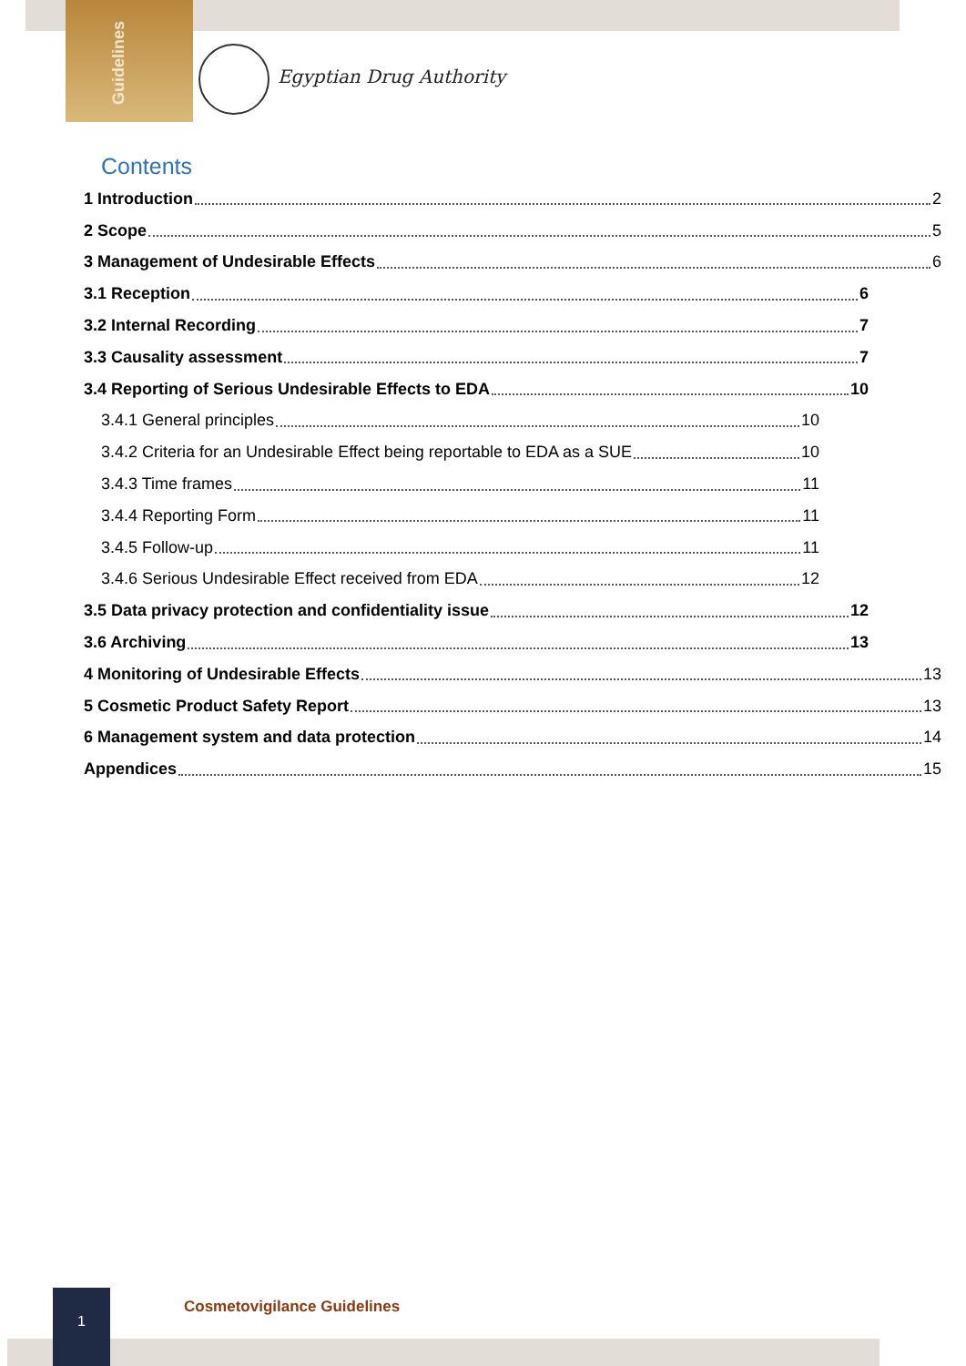Guidelines
Egyptian Drug Authority
Contents
1 Introduction 2
2 Scope 5
3 Management of Undesirable Effects 6
3.1 Reception 6
3.2 Internal Recording 7
3.3 Causality assessment 7
3.4 Reporting of Serious Undesirable Effects to EDA 10
3.4.1 General principles 10
3.4.2 Criteria for an Undesirable Effect being reportable to EDA as a SUE 10
3.4.3 Time frames 11
3.4.4 Reporting Form 11
3.4.5 Follow-up 11
3.4.6 Serious Undesirable Effect received from EDA 12
3.5 Data privacy protection and confidentiality issue 12
3.6 Archiving 13
4 Monitoring of Undesirable Effects 13
5 Cosmetic Product Safety Report 13
6 Management system and data protection 14
Appendices 15
1
Cosmetovigilance Guidelines